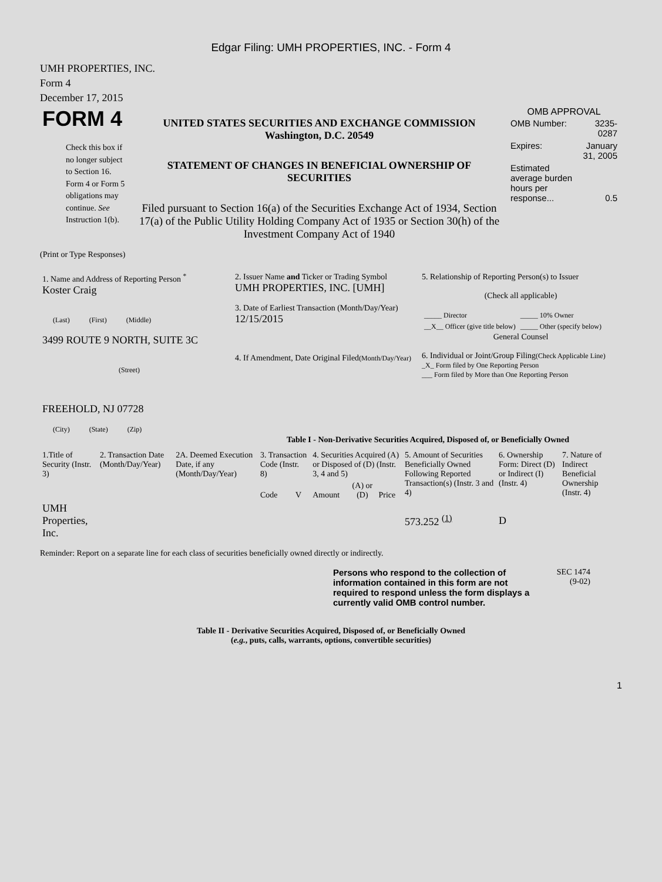Edgar Filing: UMH PROPERTIES, INC. - Form 4
UMH PROPERTIES, INC.
Form 4
December 17, 2015
| FORM 4 Check this box if no longer subject to Section 16. Form 4 or Form 5 obligations may continue. See Instruction 1(b). | UNITED STATES SECURITIES AND EXCHANGE COMMISSION Washington, D.C. 20549 STATEMENT OF CHANGES IN BENEFICIAL OWNERSHIP OF SECURITIES Filed pursuant to Section 16(a) of the Securities Exchange Act of 1934, Section 17(a) of the Public Utility Holding Company Act of 1935 or Section 30(h) of the Investment Company Act of 1940 | OMB APPROVAL / OMB Number: / 3235-0287 / / Expires: / January 31, 2005 / / Estimated average burden hours per response... / 0.5 / |
(Print or Type Responses)
| 1. Name and Address of Reporting Person <sup>*</sup> Koster Craig (Last) (First) (Middle) 3499 ROUTE 9 NORTH, SUITE 3C (Street) FREEHOLD, NJ 07728 (City) (State) (Zip) | 2. Issuer Name and Ticker or Trading Symbol UMH PROPERTIES, INC. [UMH] 3. Date of Earliest Transaction (Month/Day/Year) 12/15/2015 4. If Amendment, Date Original Filed (Month/Day/Year) | 5. Relationship of Reporting Person(s) to Issuer (Check all applicable) / _____ Director / _____ 10% Owner / / __X__ Officer (give title below) / _____ Other (specify below) / General Counsel 6. Individual or Joint/Group Filing (Check Applicable Line) _X_ Form filed by One Reporting Person ___ Form filed by More than One Reporting Person |
Table I - Non-Derivative Securities Acquired, Disposed of, or Beneficially Owned
| 1.Title of Security (Instr. 3) | 2. Transaction Date (Month/Day/Year) | 2A. Deemed Execution Date, if any (Month/Day/Year) | 3. Transaction Code (Instr. 8) | | 4. Securities Acquired (A) or Disposed of (D) (Instr. 3, 4 and 5) | | | 5. Amount of Securities Beneficially Owned Following Reported Transaction(s) (Instr. 3 and 4) | 6. Ownership Form: Direct (D) or Indirect (I) (Instr. 4) | 7. Nature of Indirect Beneficial Ownership (Instr. 4) |
| --- | --- | --- | --- | --- | --- | --- | --- | --- | --- | --- |
| | | | Code | V | Amount | (A) or (D) | Price | | | |
| UMH Properties, Inc. | | | | | | | | 573.252 <sup>(1)</sup> | D | |
Reminder: Report on a separate line for each class of securities beneficially owned directly or indirectly.
| Persons who respond to the collection of information contained in this form are not required to respond unless the form displays a currently valid OMB control number. | SEC 1474 (9-02) |
Table II - Derivative Securities Acquired, Disposed of, or Beneficially Owned
(e.g., puts, calls, warrants, options, convertible securities)
1